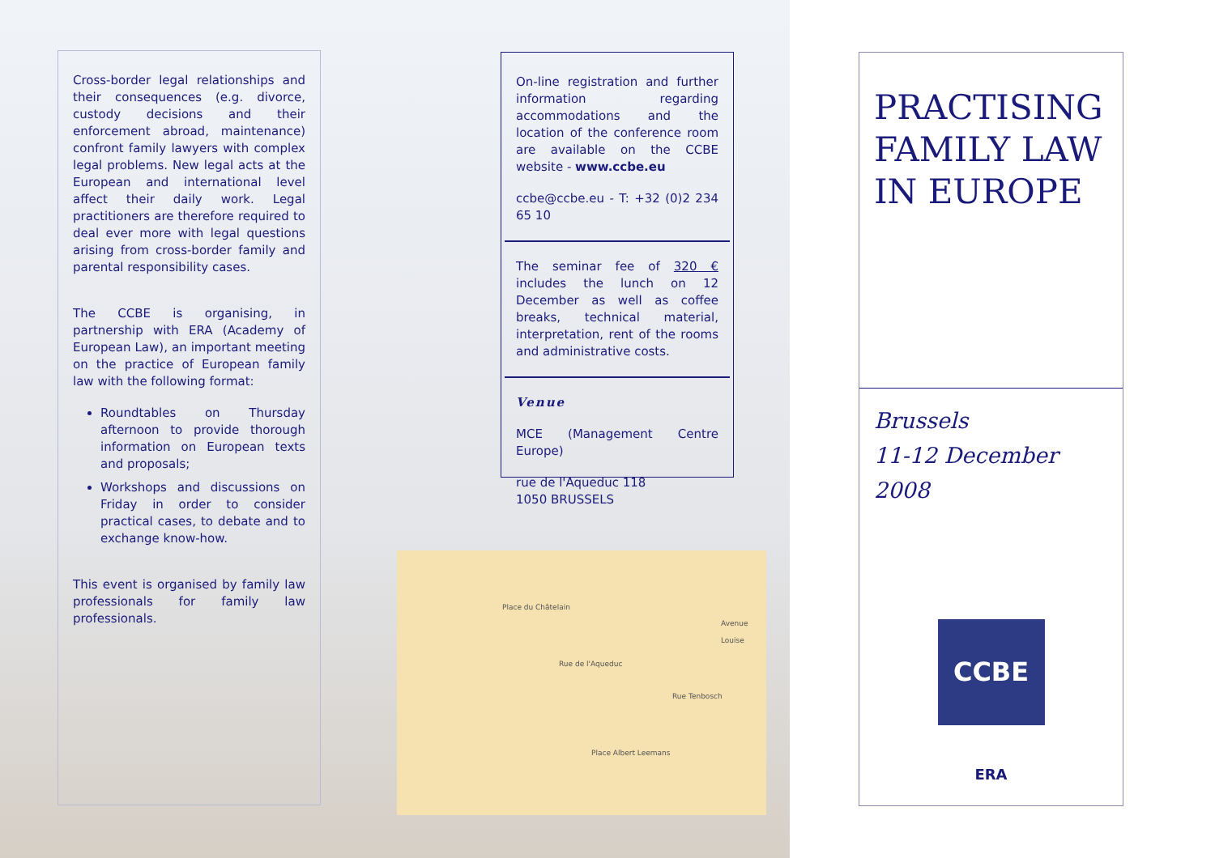Cross-border legal relationships and their consequences (e.g. divorce, custody decisions and their enforcement abroad, maintenance) confront family lawyers with complex legal problems. New legal acts at the European and international level affect their daily work. Legal practitioners are therefore required to deal ever more with legal questions arising from cross-border family and parental responsibility cases.
The CCBE is organising, in partnership with ERA (Academy of European Law), an important meeting on the practice of European family law with the following format:
Roundtables on Thursday afternoon to provide thorough information on European texts and proposals;
Workshops and discussions on Friday in order to consider practical cases, to debate and to exchange know-how.
This event is organised by family law professionals for family law professionals.
On-line registration and further information regarding accommodations and the location of the conference room are available on the CCBE website - www.ccbe.eu
ccbe@ccbe.eu - T: +32 (0)2 234 65 10
The seminar fee of 320 € includes the lunch on 12 December as well as coffee breaks, technical material, interpretation, rent of the rooms and administrative costs.
Venue
MCE (Management Centre Europe)
rue de l'Aqueduc 118
1050 BRUSSELS
Rue de l'Aqueduc
Place Albert Leemans
Rue Tenbosch
Place du Châtelain
Avenue Louise
PRACTISING FAMILY LAW IN EUROPE
Brussels
11-12 December 2008
CCBE
ERA